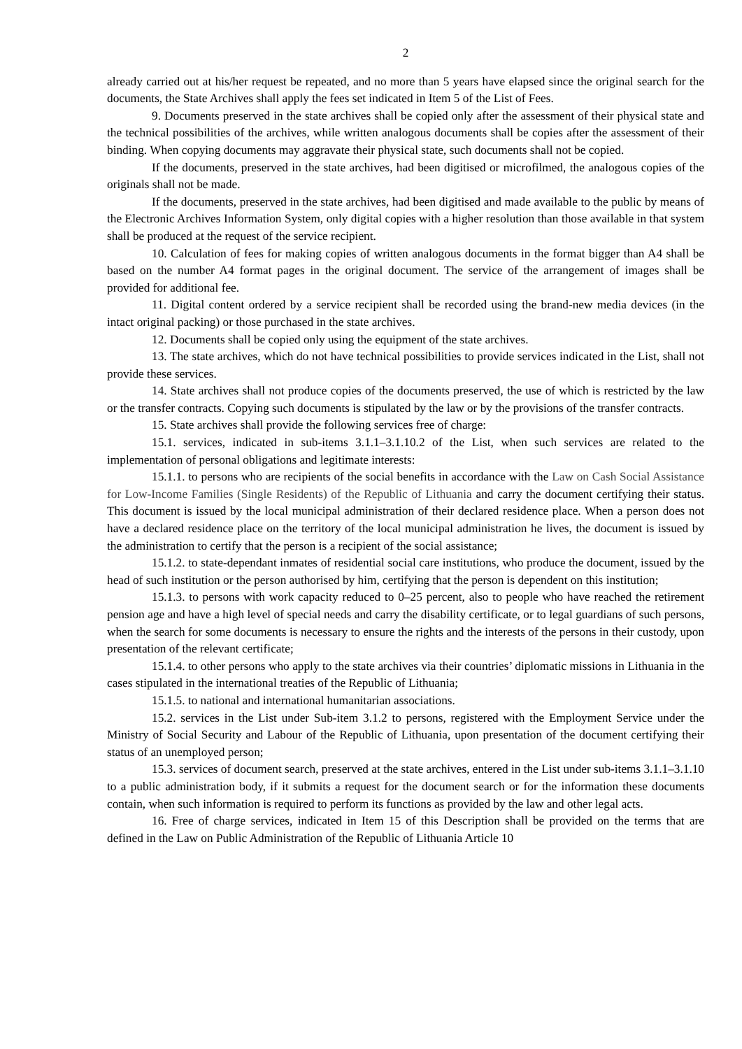2
already carried out at his/her request be repeated, and no more than 5 years have elapsed since the original search for the documents, the State Archives shall apply the fees set indicated in Item 5 of the List of Fees.
9. Documents preserved in the state archives shall be copied only after the assessment of their physical state and the technical possibilities of the archives, while written analogous documents shall be copies after the assessment of their binding. When copying documents may aggravate their physical state, such documents shall not be copied.
If the documents, preserved in the state archives, had been digitised or microfilmed, the analogous copies of the originals shall not be made.
If the documents, preserved in the state archives, had been digitised and made available to the public by means of the Electronic Archives Information System, only digital copies with a higher resolution than those available in that system shall be produced at the request of the service recipient.
10. Calculation of fees for making copies of written analogous documents in the format bigger than A4 shall be based on the number A4 format pages in the original document. The service of the arrangement of images shall be provided for additional fee.
11. Digital content ordered by a service recipient shall be recorded using the brand-new media devices (in the intact original packing) or those purchased in the state archives.
12. Documents shall be copied only using the equipment of the state archives.
13. The state archives, which do not have technical possibilities to provide services indicated in the List, shall not provide these services.
14. State archives shall not produce copies of the documents preserved, the use of which is restricted by the law or the transfer contracts. Copying such documents is stipulated by the law or by the provisions of the transfer contracts.
15. State archives shall provide the following services free of charge:
15.1. services, indicated in sub-items 3.1.1–3.1.10.2 of the List, when such services are related to the implementation of personal obligations and legitimate interests:
15.1.1. to persons who are recipients of the social benefits in accordance with the Law on Cash Social Assistance for Low-Income Families (Single Residents) of the Republic of Lithuania and carry the document certifying their status. This document is issued by the local municipal administration of their declared residence place. When a person does not have a declared residence place on the territory of the local municipal administration he lives, the document is issued by the administration to certify that the person is a recipient of the social assistance;
15.1.2. to state-dependant inmates of residential social care institutions, who produce the document, issued by the head of such institution or the person authorised by him, certifying that the person is dependent on this institution;
15.1.3. to persons with work capacity reduced to 0–25 percent, also to people who have reached the retirement pension age and have a high level of special needs and carry the disability certificate, or to legal guardians of such persons, when the search for some documents is necessary to ensure the rights and the interests of the persons in their custody, upon presentation of the relevant certificate;
15.1.4. to other persons who apply to the state archives via their countries’ diplomatic missions in Lithuania in the cases stipulated in the international treaties of the Republic of Lithuania;
15.1.5. to national and international humanitarian associations.
15.2. services in the List under Sub-item 3.1.2 to persons, registered with the Employment Service under the Ministry of Social Security and Labour of the Republic of Lithuania, upon presentation of the document certifying their status of an unemployed person;
15.3. services of document search, preserved at the state archives, entered in the List under sub-items 3.1.1–3.1.10 to a public administration body, if it submits a request for the document search or for the information these documents contain, when such information is required to perform its functions as provided by the law and other legal acts.
16. Free of charge services, indicated in Item 15 of this Description shall be provided on the terms that are defined in the Law on Public Administration of the Republic of Lithuania Article 10